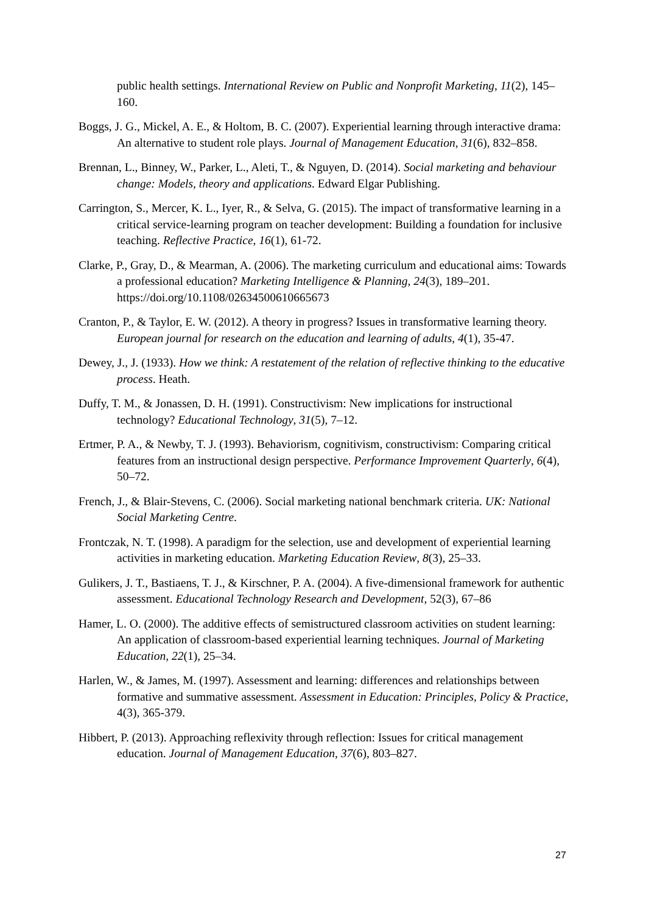public health settings. International Review on Public and Nonprofit Marketing, 11(2), 145–160.
Boggs, J. G., Mickel, A. E., & Holtom, B. C. (2007). Experiential learning through interactive drama: An alternative to student role plays. Journal of Management Education, 31(6), 832–858.
Brennan, L., Binney, W., Parker, L., Aleti, T., & Nguyen, D. (2014). Social marketing and behaviour change: Models, theory and applications. Edward Elgar Publishing.
Carrington, S., Mercer, K. L., Iyer, R., & Selva, G. (2015). The impact of transformative learning in a critical service-learning program on teacher development: Building a foundation for inclusive teaching. Reflective Practice, 16(1), 61-72.
Clarke, P., Gray, D., & Mearman, A. (2006). The marketing curriculum and educational aims: Towards a professional education? Marketing Intelligence & Planning, 24(3), 189–201. https://doi.org/10.1108/02634500610665673
Cranton, P., & Taylor, E. W. (2012). A theory in progress? Issues in transformative learning theory. European journal for research on the education and learning of adults, 4(1), 35-47.
Dewey, J., J. (1933). How we think: A restatement of the relation of reflective thinking to the educative process. Heath.
Duffy, T. M., & Jonassen, D. H. (1991). Constructivism: New implications for instructional technology? Educational Technology, 31(5), 7–12.
Ertmer, P. A., & Newby, T. J. (1993). Behaviorism, cognitivism, constructivism: Comparing critical features from an instructional design perspective. Performance Improvement Quarterly, 6(4), 50–72.
French, J., & Blair-Stevens, C. (2006). Social marketing national benchmark criteria. UK: National Social Marketing Centre.
Frontczak, N. T. (1998). A paradigm for the selection, use and development of experiential learning activities in marketing education. Marketing Education Review, 8(3), 25–33.
Gulikers, J. T., Bastiaens, T. J., & Kirschner, P. A. (2004). A five-dimensional framework for authentic assessment. Educational Technology Research and Development, 52(3), 67–86
Hamer, L. O. (2000). The additive effects of semistructured classroom activities on student learning: An application of classroom-based experiential learning techniques. Journal of Marketing Education, 22(1), 25–34.
Harlen, W., & James, M. (1997). Assessment and learning: differences and relationships between formative and summative assessment. Assessment in Education: Principles, Policy & Practice, 4(3), 365-379.
Hibbert, P. (2013). Approaching reflexivity through reflection: Issues for critical management education. Journal of Management Education, 37(6), 803–827.
27